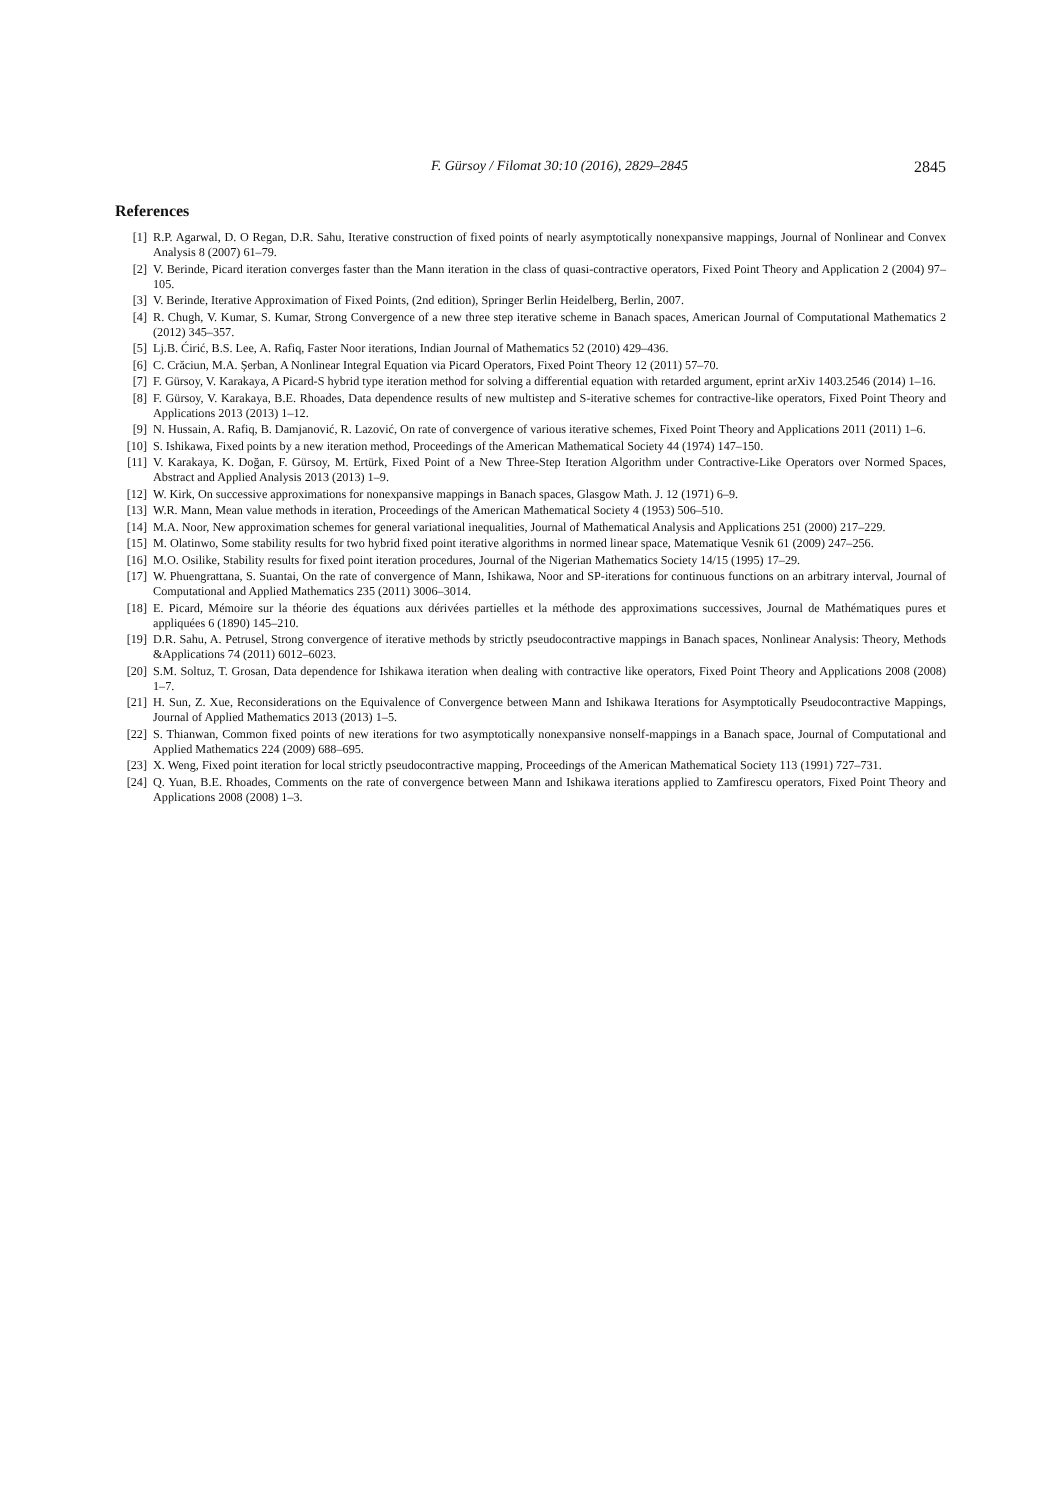F. Gürsoy / Filomat 30:10 (2016), 2829–2845 2845
References
[1] R.P. Agarwal, D. O Regan, D.R. Sahu, Iterative construction of fixed points of nearly asymptotically nonexpansive mappings, Journal of Nonlinear and Convex Analysis 8 (2007) 61–79.
[2] V. Berinde, Picard iteration converges faster than the Mann iteration in the class of quasi-contractive operators, Fixed Point Theory and Application 2 (2004) 97–105.
[3] V. Berinde, Iterative Approximation of Fixed Points, (2nd edition), Springer Berlin Heidelberg, Berlin, 2007.
[4] R. Chugh, V. Kumar, S. Kumar, Strong Convergence of a new three step iterative scheme in Banach spaces, American Journal of Computational Mathematics 2 (2012) 345–357.
[5] Lj.B. Ćirić, B.S. Lee, A. Rafiq, Faster Noor iterations, Indian Journal of Mathematics 52 (2010) 429–436.
[6] C. Crăciun, M.A. Şerban, A Nonlinear Integral Equation via Picard Operators, Fixed Point Theory 12 (2011) 57–70.
[7] F. Gürsoy, V. Karakaya, A Picard-S hybrid type iteration method for solving a differential equation with retarded argument, eprint arXiv 1403.2546 (2014) 1–16.
[8] F. Gürsoy, V. Karakaya, B.E. Rhoades, Data dependence results of new multistep and S-iterative schemes for contractive-like operators, Fixed Point Theory and Applications 2013 (2013) 1–12.
[9] N. Hussain, A. Rafiq, B. Damjanović, R. Lazović, On rate of convergence of various iterative schemes, Fixed Point Theory and Applications 2011 (2011) 1–6.
[10] S. Ishikawa, Fixed points by a new iteration method, Proceedings of the American Mathematical Society 44 (1974) 147–150.
[11] V. Karakaya, K. Doğan, F. Gürsoy, M. Ertürk, Fixed Point of a New Three-Step Iteration Algorithm under Contractive-Like Operators over Normed Spaces, Abstract and Applied Analysis 2013 (2013) 1–9.
[12] W. Kirk, On successive approximations for nonexpansive mappings in Banach spaces, Glasgow Math. J. 12 (1971) 6–9.
[13] W.R. Mann, Mean value methods in iteration, Proceedings of the American Mathematical Society 4 (1953) 506–510.
[14] M.A. Noor, New approximation schemes for general variational inequalities, Journal of Mathematical Analysis and Applications 251 (2000) 217–229.
[15] M. Olatinwo, Some stability results for two hybrid fixed point iterative algorithms in normed linear space, Matematique Vesnik 61 (2009) 247–256.
[16] M.O. Osilike, Stability results for fixed point iteration procedures, Journal of the Nigerian Mathematics Society 14/15 (1995) 17–29.
[17] W. Phuengrattana, S. Suantai, On the rate of convergence of Mann, Ishikawa, Noor and SP-iterations for continuous functions on an arbitrary interval, Journal of Computational and Applied Mathematics 235 (2011) 3006–3014.
[18] E. Picard, Mémoire sur la théorie des équations aux dérivées partielles et la méthode des approximations successives, Journal de Mathématiques pures et appliquées 6 (1890) 145–210.
[19] D.R. Sahu, A. Petrusel, Strong convergence of iterative methods by strictly pseudocontractive mappings in Banach spaces, Nonlinear Analysis: Theory, Methods &Applications 74 (2011) 6012–6023.
[20] S.M. Soltuz, T. Grosan, Data dependence for Ishikawa iteration when dealing with contractive like operators, Fixed Point Theory and Applications 2008 (2008) 1–7.
[21] H. Sun, Z. Xue, Reconsiderations on the Equivalence of Convergence between Mann and Ishikawa Iterations for Asymptotically Pseudocontractive Mappings, Journal of Applied Mathematics 2013 (2013) 1–5.
[22] S. Thianwan, Common fixed points of new iterations for two asymptotically nonexpansive nonself-mappings in a Banach space, Journal of Computational and Applied Mathematics 224 (2009) 688–695.
[23] X. Weng, Fixed point iteration for local strictly pseudocontractive mapping, Proceedings of the American Mathematical Society 113 (1991) 727–731.
[24] Q. Yuan, B.E. Rhoades, Comments on the rate of convergence between Mann and Ishikawa iterations applied to Zamfirescu operators, Fixed Point Theory and Applications 2008 (2008) 1–3.